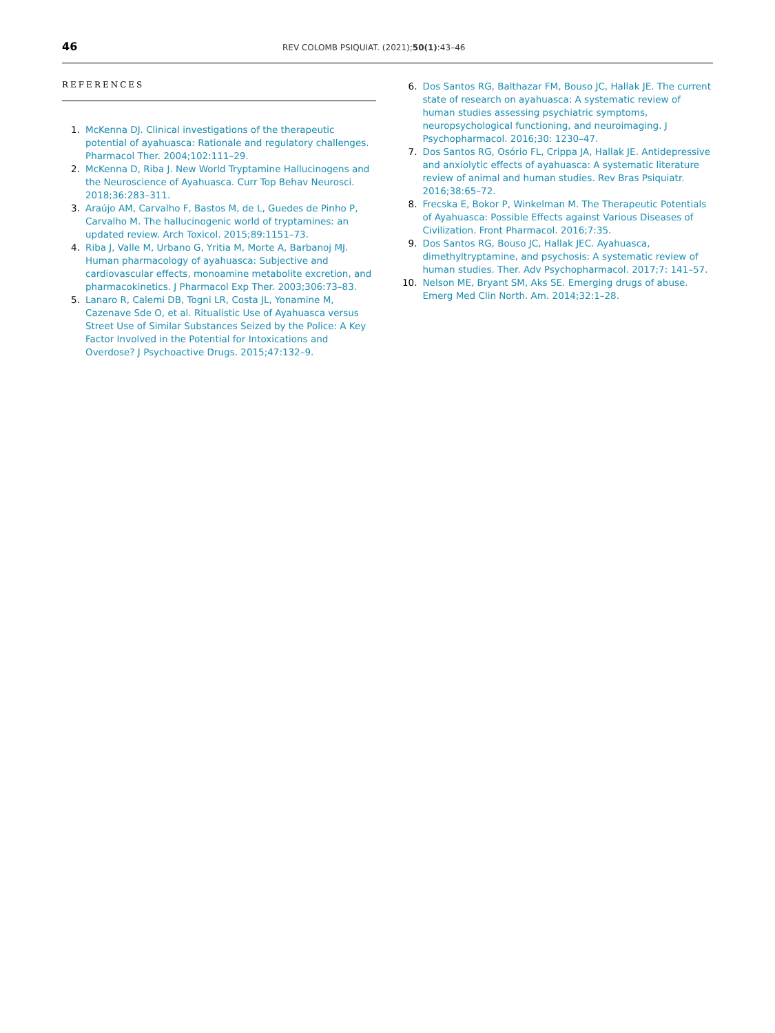46 REV COLOMB PSIQUIAT. (2021);50(1):43–46
REFERENCES
1. McKenna DJ. Clinical investigations of the therapeutic potential of ayahuasca: Rationale and regulatory challenges. Pharmacol Ther. 2004;102:111–29.
2. McKenna D, Riba J. New World Tryptamine Hallucinogens and the Neuroscience of Ayahuasca. Curr Top Behav Neurosci. 2018;36:283–311.
3. Araújo AM, Carvalho F, Bastos M, de L, Guedes de Pinho P, Carvalho M. The hallucinogenic world of tryptamines: an updated review. Arch Toxicol. 2015;89:1151–73.
4. Riba J, Valle M, Urbano G, Yritia M, Morte A, Barbanoj MJ. Human pharmacology of ayahuasca: Subjective and cardiovascular effects, monoamine metabolite excretion, and pharmacokinetics. J Pharmacol Exp Ther. 2003;306:73–83.
5. Lanaro R, Calemi DB, Togni LR, Costa JL, Yonamine M, Cazenave Sde O, et al. Ritualistic Use of Ayahuasca versus Street Use of Similar Substances Seized by the Police: A Key Factor Involved in the Potential for Intoxications and Overdose? J Psychoactive Drugs. 2015;47:132–9.
6. Dos Santos RG, Balthazar FM, Bouso JC, Hallak JE. The current state of research on ayahuasca: A systematic review of human studies assessing psychiatric symptoms, neuropsychological functioning, and neuroimaging. J Psychopharmacol. 2016;30: 1230–47.
7. Dos Santos RG, Osório FL, Crippa JA, Hallak JE. Antidepressive and anxiolytic effects of ayahuasca: A systematic literature review of animal and human studies. Rev Bras Psiquiatr. 2016;38:65–72.
8. Frecska E, Bokor P, Winkelman M. The Therapeutic Potentials of Ayahuasca: Possible Effects against Various Diseases of Civilization. Front Pharmacol. 2016;7:35.
9. Dos Santos RG, Bouso JC, Hallak JEC. Ayahuasca, dimethyltryptamine, and psychosis: A systematic review of human studies. Ther. Adv Psychopharmacol. 2017;7: 141–57.
10. Nelson ME, Bryant SM, Aks SE. Emerging drugs of abuse. Emerg Med Clin North. Am. 2014;32:1–28.